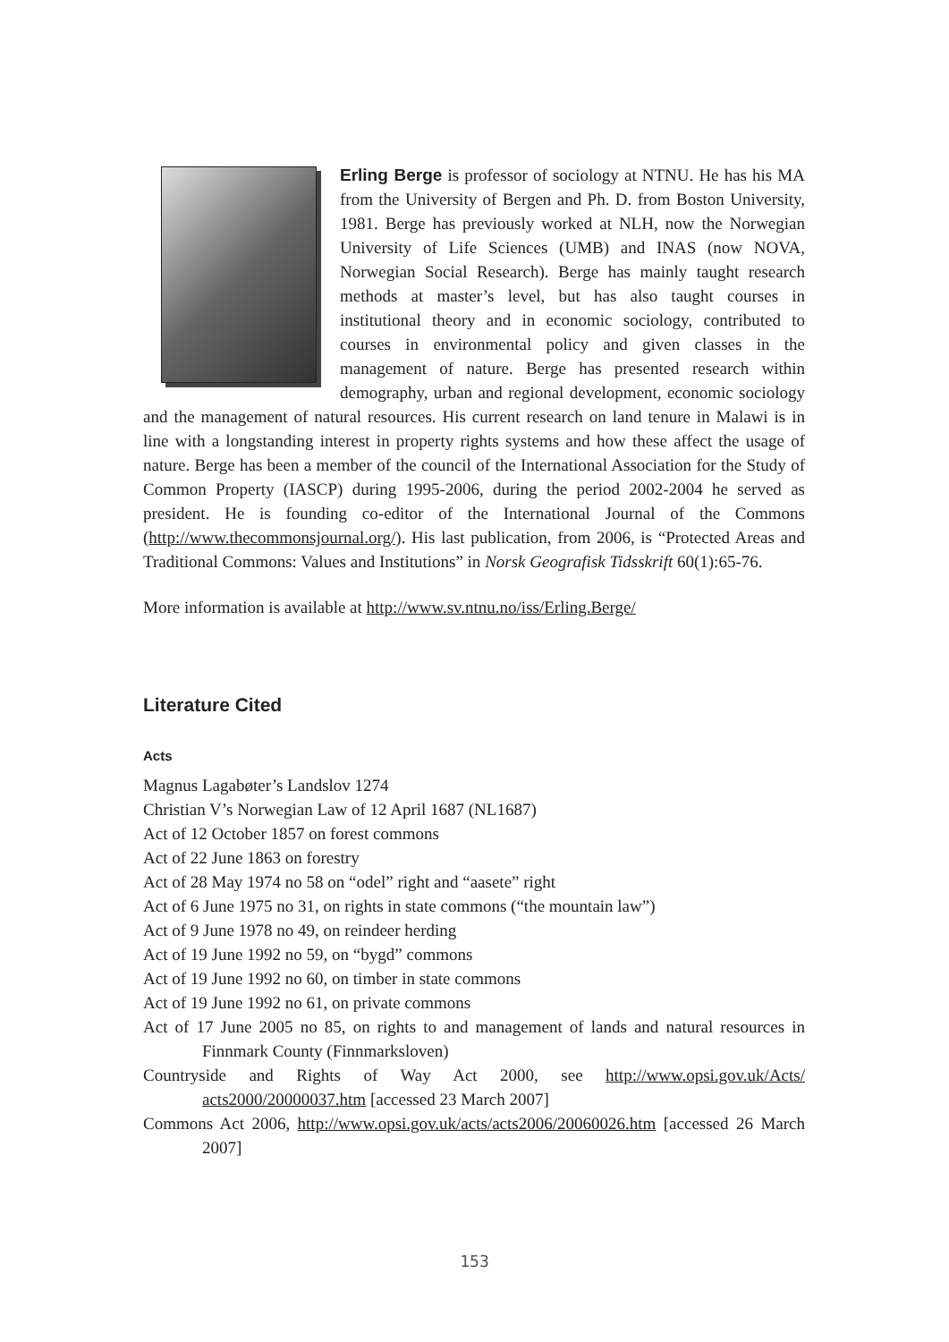Erling Berge is professor of sociology at NTNU. He has his MA from the University of Bergen and Ph. D. from Boston University, 1981. Berge has previously worked at NLH, now the Norwegian University of Life Sciences (UMB) and INAS (now NOVA, Norwegian Social Research). Berge has mainly taught research methods at master’s level, but has also taught courses in institutional theory and in economic sociology, contributed to courses in environmental policy and given classes in the management of nature. Berge has presented research within demography, urban and regional development, economic sociology and the management of natural resources. His current research on land tenure in Malawi is in line with a longstanding interest in property rights systems and how these affect the usage of nature. Berge has been a member of the council of the International Association for the Study of Common Property (IASCP) during 1995-2006, during the period 2002-2004 he served as president. He is founding co-editor of the International Journal of the Commons (http://www.thecommonsjournal.org/). His last publication, from 2006, is “Protected Areas and Traditional Commons: Values and Institutions” in Norsk Geografisk Tidsskrift 60(1):65-76.
More information is available at http://www.sv.ntnu.no/iss/Erling.Berge/
Literature Cited
Acts
Magnus Lagabøter’s Landslov 1274
Christian V’s Norwegian Law of 12 April 1687 (NL1687)
Act of 12 October 1857 on forest commons
Act of 22 June 1863 on forestry
Act of 28 May 1974 no 58 on “odel” right and “aasete” right
Act of 6 June 1975 no 31, on rights in state commons (“the mountain law”)
Act of 9 June 1978 no 49, on reindeer herding
Act of 19 June 1992 no 59, on “bygd” commons
Act of 19 June 1992 no 60, on timber in state commons
Act of 19 June 1992 no 61, on private commons
Act of 17 June 2005 no 85, on rights to and management of lands and natural resources in Finnmark County (Finnmarksloven)
Countryside and Rights of Way Act 2000, see http://www.opsi.gov.uk/Acts/ acts2000/20000037.htm [accessed 23 March 2007]
Commons Act 2006, http://www.opsi.gov.uk/acts/acts2006/20060026.htm [accessed 26 March 2007]
153